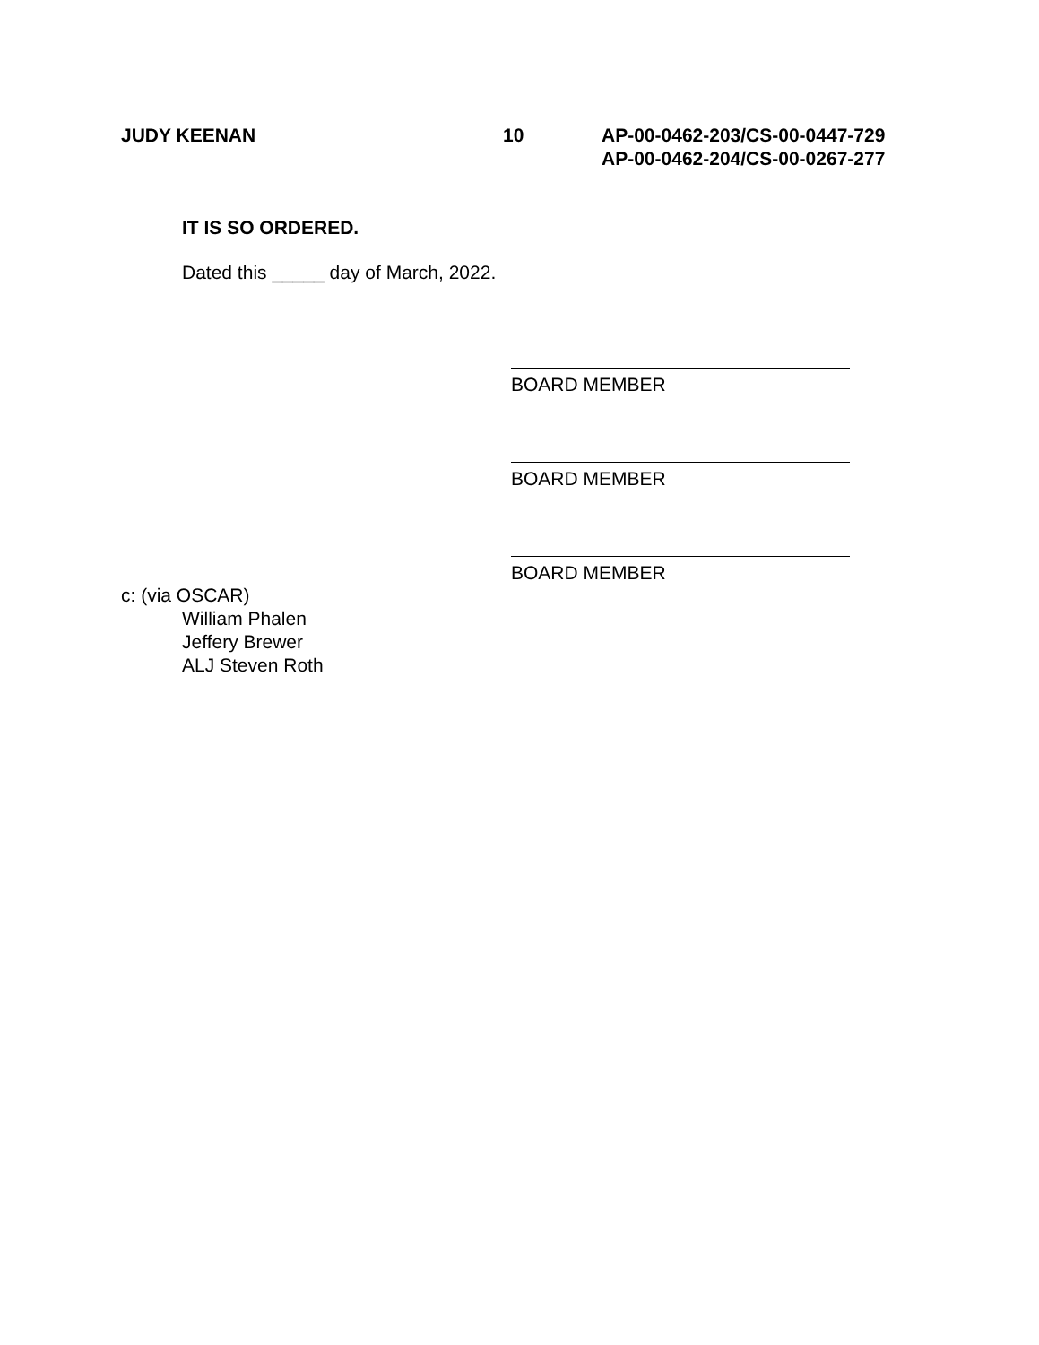JUDY KEENAN 10 AP-00-0462-203/CS-00-0447-729
AP-00-0462-204/CS-00-0267-277
IT IS SO ORDERED.
Dated this _____ day of March, 2022.
BOARD MEMBER
BOARD MEMBER
BOARD MEMBER
c: (via OSCAR)
William Phalen
Jeffery Brewer
ALJ Steven Roth